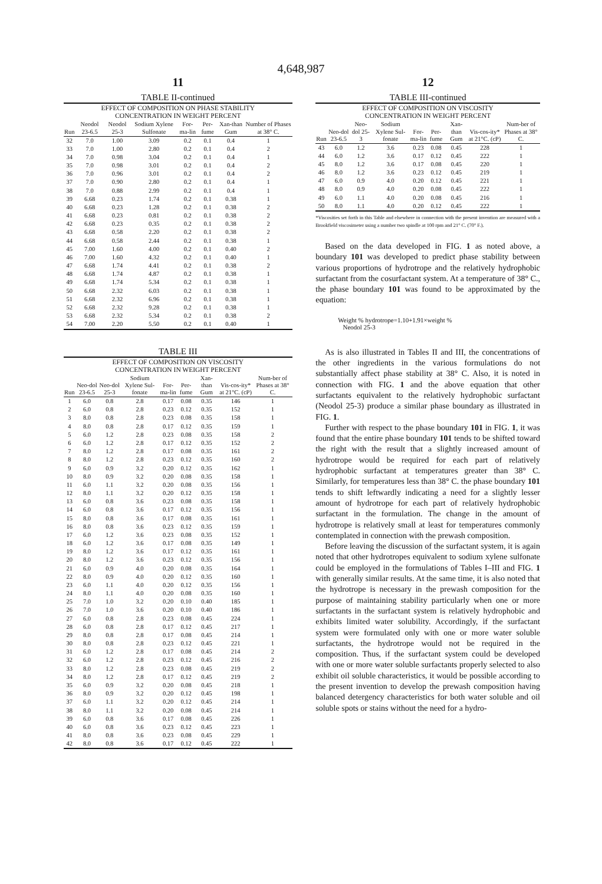4,648,987
11
TABLE II-continued
| EFFECT OF COMPOSITION ON PHASE STABILITY CONCENTRATION IN WEIGHT PERCENT | | | | | | | |
| --- | --- | --- | --- | --- | --- | --- | --- |
| Run | Neodol 23-6.5 | Neodol 25-3 | Sodium Xylene Sulfonate | For-ma-lin | Per-fume | Xan-than Gum | Number of Phases at 38° C. |
| 32 | 7.0 | 1.00 | 3.09 | 0.2 | 0.1 | 0.4 | 1 |
| 33 | 7.0 | 1.00 | 2.80 | 0.2 | 0.1 | 0.4 | 2 |
| 34 | 7.0 | 0.98 | 3.04 | 0.2 | 0.1 | 0.4 | 1 |
| 35 | 7.0 | 0.98 | 3.01 | 0.2 | 0.1 | 0.4 | 2 |
| 36 | 7.0 | 0.96 | 3.01 | 0.2 | 0.1 | 0.4 | 2 |
| 37 | 7.0 | 0.90 | 2.80 | 0.2 | 0.1 | 0.4 | 1 |
| 38 | 7.0 | 0.88 | 2.99 | 0.2 | 0.1 | 0.4 | 1 |
| 39 | 6.68 | 0.23 | 1.74 | 0.2 | 0.1 | 0.38 | 1 |
| 40 | 6.68 | 0.23 | 1.28 | 0.2 | 0.1 | 0.38 | 2 |
| 41 | 6.68 | 0.23 | 0.81 | 0.2 | 0.1 | 0.38 | 2 |
| 42 | 6.68 | 0.23 | 0.35 | 0.2 | 0.1 | 0.38 | 2 |
| 43 | 6.68 | 0.58 | 2.20 | 0.2 | 0.1 | 0.38 | 2 |
| 44 | 6.68 | 0.58 | 2.44 | 0.2 | 0.1 | 0.38 | 1 |
| 45 | 7.00 | 1.60 | 4.00 | 0.2 | 0.1 | 0.40 | 2 |
| 46 | 7.00 | 1.60 | 4.32 | 0.2 | 0.1 | 0.40 | 1 |
| 47 | 6.68 | 1.74 | 4.41 | 0.2 | 0.1 | 0.38 | 2 |
| 48 | 6.68 | 1.74 | 4.87 | 0.2 | 0.1 | 0.38 | 1 |
| 49 | 6.68 | 1.74 | 5.34 | 0.2 | 0.1 | 0.38 | 1 |
| 50 | 6.68 | 2.32 | 6.03 | 0.2 | 0.1 | 0.38 | 1 |
| 51 | 6.68 | 2.32 | 6.96 | 0.2 | 0.1 | 0.38 | 1 |
| 52 | 6.68 | 2.32 | 9.28 | 0.2 | 0.1 | 0.38 | 1 |
| 53 | 6.68 | 2.32 | 5.34 | 0.2 | 0.1 | 0.38 | 2 |
| 54 | 7.00 | 2.20 | 5.50 | 0.2 | 0.1 | 0.40 | 1 |
TABLE III
| EFFECT OF COMPOSITION ON VISCOSITY CONCENTRATION IN WEIGHT PERCENT | | | | | | | | |
| --- | --- | --- | --- | --- | --- | --- | --- | --- |
| Run | Neo-dol 23-6.5 | Neo-dol 25-3 | Sodium Xylene Sul-fonate | For-ma-lin | Per-fume | Xan-than Gum | Vis-cos-ity* at 21°C. (cP) | Num-ber of Phases at 38° C. |
| 1 | 6.0 | 0.8 | 2.8 | 0.17 | 0.08 | 0.35 | 146 | 1 |
| 2 | 6.0 | 0.8 | 2.8 | 0.23 | 0.12 | 0.35 | 152 | 1 |
| 3 | 8.0 | 0.8 | 2.8 | 0.23 | 0.08 | 0.35 | 158 | 1 |
| 4 | 8.0 | 0.8 | 2.8 | 0.17 | 0.12 | 0.35 | 159 | 1 |
| 5 | 6.0 | 1.2 | 2.8 | 0.23 | 0.08 | 0.35 | 158 | 2 |
| 6 | 6.0 | 1.2 | 2.8 | 0.17 | 0.12 | 0.35 | 152 | 2 |
| 7 | 8.0 | 1.2 | 2.8 | 0.17 | 0.08 | 0.35 | 161 | 2 |
| 8 | 8.0 | 1.2 | 2.8 | 0.23 | 0.12 | 0.35 | 160 | 2 |
| 9 | 6.0 | 0.9 | 3.2 | 0.20 | 0.12 | 0.35 | 162 | 1 |
| 10 | 8.0 | 0.9 | 3.2 | 0.20 | 0.08 | 0.35 | 158 | 1 |
| 11 | 6.0 | 1.1 | 3.2 | 0.20 | 0.08 | 0.35 | 156 | 1 |
| 12 | 8.0 | 1.1 | 3.2 | 0.20 | 0.12 | 0.35 | 158 | 1 |
| 13 | 6.0 | 0.8 | 3.6 | 0.23 | 0.08 | 0.35 | 158 | 1 |
| 14 | 6.0 | 0.8 | 3.6 | 0.17 | 0.12 | 0.35 | 156 | 1 |
| 15 | 8.0 | 0.8 | 3.6 | 0.17 | 0.08 | 0.35 | 161 | 1 |
| 16 | 8.0 | 0.8 | 3.6 | 0.23 | 0.12 | 0.35 | 159 | 1 |
| 17 | 6.0 | 1.2 | 3.6 | 0.23 | 0.08 | 0.35 | 152 | 1 |
| 18 | 6.0 | 1.2 | 3.6 | 0.17 | 0.08 | 0.35 | 149 | 1 |
| 19 | 8.0 | 1.2 | 3.6 | 0.17 | 0.12 | 0.35 | 161 | 1 |
| 20 | 8.0 | 1.2 | 3.6 | 0.23 | 0.12 | 0.35 | 156 | 1 |
| 21 | 6.0 | 0.9 | 4.0 | 0.20 | 0.08 | 0.35 | 164 | 1 |
| 22 | 8.0 | 0.9 | 4.0 | 0.20 | 0.12 | 0.35 | 160 | 1 |
| 23 | 6.0 | 1.1 | 4.0 | 0.20 | 0.12 | 0.35 | 156 | 1 |
| 24 | 8.0 | 1.1 | 4.0 | 0.20 | 0.08 | 0.35 | 160 | 1 |
| 25 | 7.0 | 1.0 | 3.2 | 0.20 | 0.10 | 0.40 | 185 | 1 |
| 26 | 7.0 | 1.0 | 3.6 | 0.20 | 0.10 | 0.40 | 186 | 1 |
| 27 | 6.0 | 0.8 | 2.8 | 0.23 | 0.08 | 0.45 | 224 | 1 |
| 28 | 6.0 | 0.8 | 2.8 | 0.17 | 0.12 | 0.45 | 217 | 1 |
| 29 | 8.0 | 0.8 | 2.8 | 0.17 | 0.08 | 0.45 | 214 | 1 |
| 30 | 8.0 | 0.8 | 2.8 | 0.23 | 0.12 | 0.45 | 221 | 1 |
| 31 | 6.0 | 1.2 | 2.8 | 0.17 | 0.08 | 0.45 | 214 | 2 |
| 32 | 6.0 | 1.2 | 2.8 | 0.23 | 0.12 | 0.45 | 216 | 2 |
| 33 | 8.0 | 1.2 | 2.8 | 0.23 | 0.08 | 0.45 | 219 | 2 |
| 34 | 8.0 | 1.2 | 2.8 | 0.17 | 0.12 | 0.45 | 219 | 2 |
| 35 | 6.0 | 0.9 | 3.2 | 0.20 | 0.08 | 0.45 | 218 | 1 |
| 36 | 8.0 | 0.9 | 3.2 | 0.20 | 0.12 | 0.45 | 198 | 1 |
| 37 | 6.0 | 1.1 | 3.2 | 0.20 | 0.12 | 0.45 | 214 | 1 |
| 38 | 8.0 | 1.1 | 3.2 | 0.20 | 0.08 | 0.45 | 214 | 1 |
| 39 | 6.0 | 0.8 | 3.6 | 0.17 | 0.08 | 0.45 | 226 | 1 |
| 40 | 6.0 | 0.8 | 3.6 | 0.23 | 0.12 | 0.45 | 223 | 1 |
| 41 | 8.0 | 0.8 | 3.6 | 0.23 | 0.08 | 0.45 | 229 | 1 |
| 42 | 8.0 | 0.8 | 3.6 | 0.17 | 0.12 | 0.45 | 222 | 1 |
12
TABLE III-continued
| EFFECT OF COMPOSITION ON VISCOSITY CONCENTRATION IN WEIGHT PERCENT | | | | | | | | |
| --- | --- | --- | --- | --- | --- | --- | --- | --- |
| Run | Neo-dol 23-6.5 | Neo-dol 25-3 | Sodium Xylene Sul-fonate | For-ma-lin | Per-fume | Xan-than Gum | Vis-cos-ity* at 21°C. (cP) | Num-ber of Phases at 38° C. |
| 43 | 6.0 | 1.2 | 3.6 | 0.23 | 0.08 | 0.45 | 228 | 1 |
| 44 | 6.0 | 1.2 | 3.6 | 0.17 | 0.12 | 0.45 | 222 | 1 |
| 45 | 8.0 | 1.2 | 3.6 | 0.17 | 0.08 | 0.45 | 220 | 1 |
| 46 | 8.0 | 1.2 | 3.6 | 0.23 | 0.12 | 0.45 | 219 | 1 |
| 47 | 6.0 | 0.9 | 4.0 | 0.20 | 0.12 | 0.45 | 221 | 1 |
| 48 | 8.0 | 0.9 | 4.0 | 0.20 | 0.08 | 0.45 | 222 | 1 |
| 49 | 6.0 | 1.1 | 4.0 | 0.20 | 0.08 | 0.45 | 216 | 1 |
| 50 | 8.0 | 1.1 | 4.0 | 0.20 | 0.12 | 0.45 | 222 | 1 |
*Viscosities set forth in this Table and elsewhere in connection with the present invention are measured with a Brookfield viscosimeter using a number two spindle at 100 rpm and 21° C. (70° F.).
Based on the data developed in FIG. 1 as noted above, a boundary 101 was developed to predict phase stability between various proportions of hydrotrope and the relatively hydrophobic surfactant from the cosurfactant system. At a temperature of 38° C., the phase boundary 101 was found to be approximated by the equation:
Weight % hydrotrope=1.10+1.91×weight %
Neodol 25-3
As is also illustrated in Tables II and III, the concentrations of the other ingredients in the various formulations do not substantially affect phase stability at 38° C. Also, it is noted in connection with FIG. 1 and the above equation that other surfactants equivalent to the relatively hydrophobic surfactant (Neodol 25-3) produce a similar phase boundary as illustrated in FIG. 1.
Further with respect to the phase boundary 101 in FIG. 1, it was found that the entire phase boundary 101 tends to be shifted toward the right with the result that a slightly increased amount of hydrotrope would be required for each part of relatively hydrophobic surfactant at temperatures greater than 38° C. Similarly, for temperatures less than 38° C. the phase boundary 101 tends to shift leftwardly indicating a need for a slightly lesser amount of hydrotrope for each part of relatively hydrophobic surfactant in the formulation. The change in the amount of hydrotrope is relatively small at least for temperatures commonly contemplated in connection with the prewash composition.
Before leaving the discussion of the surfactant system, it is again noted that other hydrotropes equivalent to sodium xylene sulfonate could be employed in the formulations of Tables I–III and FIG. 1 with generally similar results. At the same time, it is also noted that the hydrotrope is necessary in the prewash composition for the purpose of maintaining stability particularly when one or more surfactants in the surfactant system is relatively hydrophobic and exhibits limited water solubility. Accordingly, if the surfactant system were formulated only with one or more water soluble surfactants, the hydrotrope would not be required in the composition. Thus, if the surfactant system could be developed with one or more water soluble surfactants properly selected to also exhibit oil soluble characteristics, it would be possible according to the present invention to develop the prewash composition having balanced detergency characteristics for both water soluble and oil soluble spots or stains without the need for a hydro-